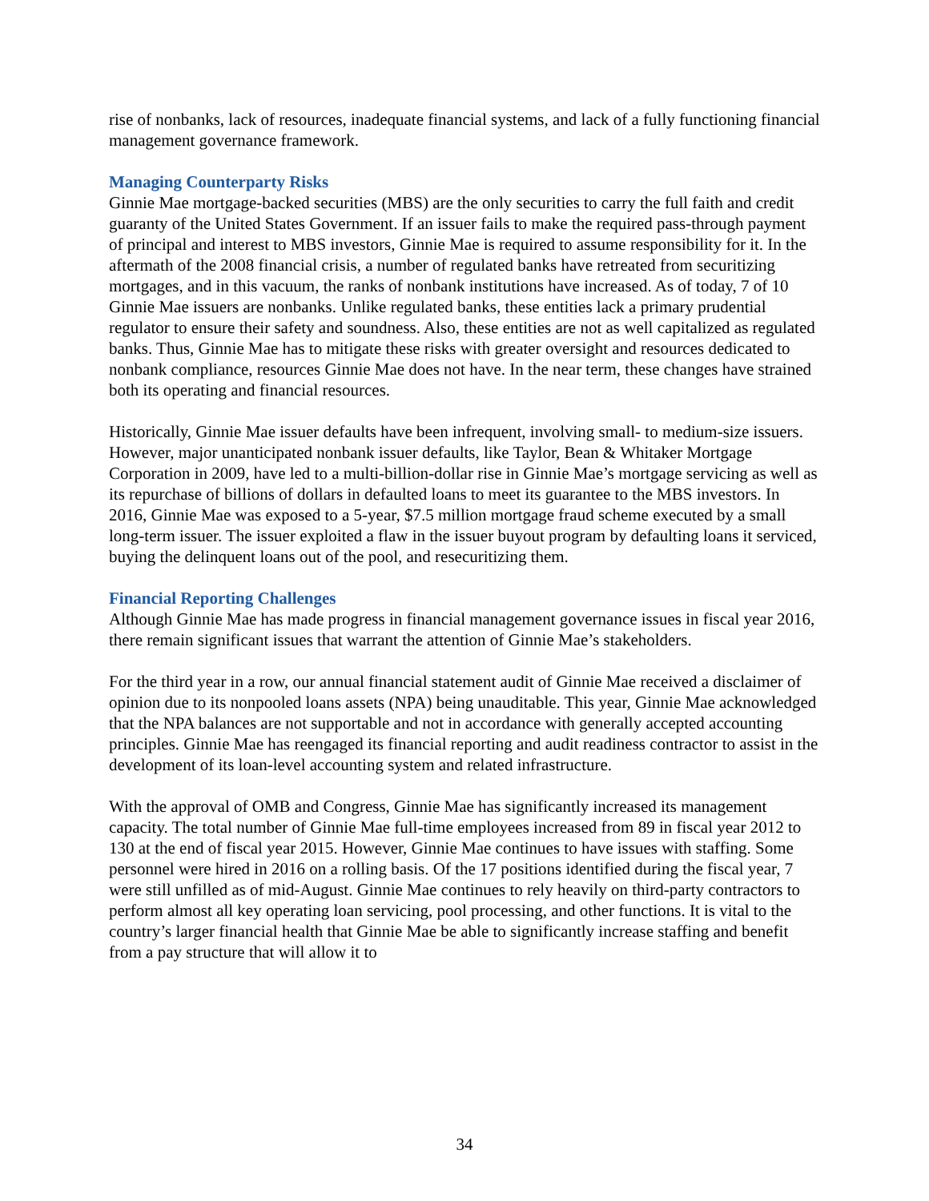rise of nonbanks, lack of resources, inadequate financial systems, and lack of a fully functioning financial management governance framework.
Managing Counterparty Risks
Ginnie Mae mortgage-backed securities (MBS) are the only securities to carry the full faith and credit guaranty of the United States Government. If an issuer fails to make the required pass-through payment of principal and interest to MBS investors, Ginnie Mae is required to assume responsibility for it. In the aftermath of the 2008 financial crisis, a number of regulated banks have retreated from securitizing mortgages, and in this vacuum, the ranks of nonbank institutions have increased. As of today, 7 of 10 Ginnie Mae issuers are nonbanks. Unlike regulated banks, these entities lack a primary prudential regulator to ensure their safety and soundness. Also, these entities are not as well capitalized as regulated banks. Thus, Ginnie Mae has to mitigate these risks with greater oversight and resources dedicated to nonbank compliance, resources Ginnie Mae does not have. In the near term, these changes have strained both its operating and financial resources.
Historically, Ginnie Mae issuer defaults have been infrequent, involving small- to medium-size issuers. However, major unanticipated nonbank issuer defaults, like Taylor, Bean & Whitaker Mortgage Corporation in 2009, have led to a multi-billion-dollar rise in Ginnie Mae’s mortgage servicing as well as its repurchase of billions of dollars in defaulted loans to meet its guarantee to the MBS investors. In 2016, Ginnie Mae was exposed to a 5-year, $7.5 million mortgage fraud scheme executed by a small long-term issuer. The issuer exploited a flaw in the issuer buyout program by defaulting loans it serviced, buying the delinquent loans out of the pool, and resecuritizing them.
Financial Reporting Challenges
Although Ginnie Mae has made progress in financial management governance issues in fiscal year 2016, there remain significant issues that warrant the attention of Ginnie Mae’s stakeholders.
For the third year in a row, our annual financial statement audit of Ginnie Mae received a disclaimer of opinion due to its nonpooled loans assets (NPA) being unauditable. This year, Ginnie Mae acknowledged that the NPA balances are not supportable and not in accordance with generally accepted accounting principles. Ginnie Mae has reengaged its financial reporting and audit readiness contractor to assist in the development of its loan-level accounting system and related infrastructure.
With the approval of OMB and Congress, Ginnie Mae has significantly increased its management capacity. The total number of Ginnie Mae full-time employees increased from 89 in fiscal year 2012 to 130 at the end of fiscal year 2015. However, Ginnie Mae continues to have issues with staffing. Some personnel were hired in 2016 on a rolling basis. Of the 17 positions identified during the fiscal year, 7 were still unfilled as of mid-August. Ginnie Mae continues to rely heavily on third-party contractors to perform almost all key operating loan servicing, pool processing, and other functions. It is vital to the country’s larger financial health that Ginnie Mae be able to significantly increase staffing and benefit from a pay structure that will allow it to
34